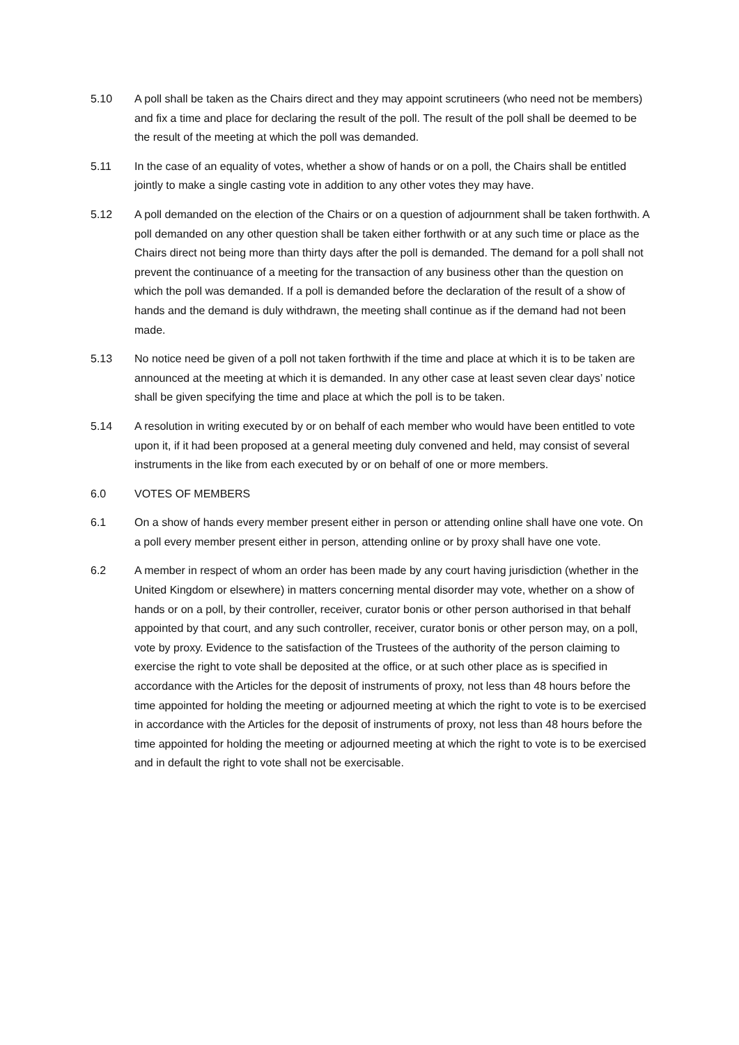5.10 A poll shall be taken as the Chairs direct and they may appoint scrutineers (who need not be members) and fix a time and place for declaring the result of the poll. The result of the poll shall be deemed to be the result of the meeting at which the poll was demanded.
5.11 In the case of an equality of votes, whether a show of hands or on a poll, the Chairs shall be entitled jointly to make a single casting vote in addition to any other votes they may have.
5.12 A poll demanded on the election of the Chairs or on a question of adjournment shall be taken forthwith. A poll demanded on any other question shall be taken either forthwith or at any such time or place as the Chairs direct not being more than thirty days after the poll is demanded. The demand for a poll shall not prevent the continuance of a meeting for the transaction of any business other than the question on which the poll was demanded. If a poll is demanded before the declaration of the result of a show of hands and the demand is duly withdrawn, the meeting shall continue as if the demand had not been made.
5.13 No notice need be given of a poll not taken forthwith if the time and place at which it is to be taken are announced at the meeting at which it is demanded. In any other case at least seven clear days’ notice shall be given specifying the time and place at which the poll is to be taken.
5.14 A resolution in writing executed by or on behalf of each member who would have been entitled to vote upon it, if it had been proposed at a general meeting duly convened and held, may consist of several instruments in the like from each executed by or on behalf of one or more members.
6.0 VOTES OF MEMBERS
6.1 On a show of hands every member present either in person or attending online shall have one vote. On a poll every member present either in person, attending online or by proxy shall have one vote.
6.2 A member in respect of whom an order has been made by any court having jurisdiction (whether in the United Kingdom or elsewhere) in matters concerning mental disorder may vote, whether on a show of hands or on a poll, by their controller, receiver, curator bonis or other person authorised in that behalf appointed by that court, and any such controller, receiver, curator bonis or other person may, on a poll, vote by proxy. Evidence to the satisfaction of the Trustees of the authority of the person claiming to exercise the right to vote shall be deposited at the office, or at such other place as is specified in accordance with the Articles for the deposit of instruments of proxy, not less than 48 hours before the time appointed for holding the meeting or adjourned meeting at which the right to vote is to be exercised in accordance with the Articles for the deposit of instruments of proxy, not less than 48 hours before the time appointed for holding the meeting or adjourned meeting at which the right to vote is to be exercised and in default the right to vote shall not be exercisable.